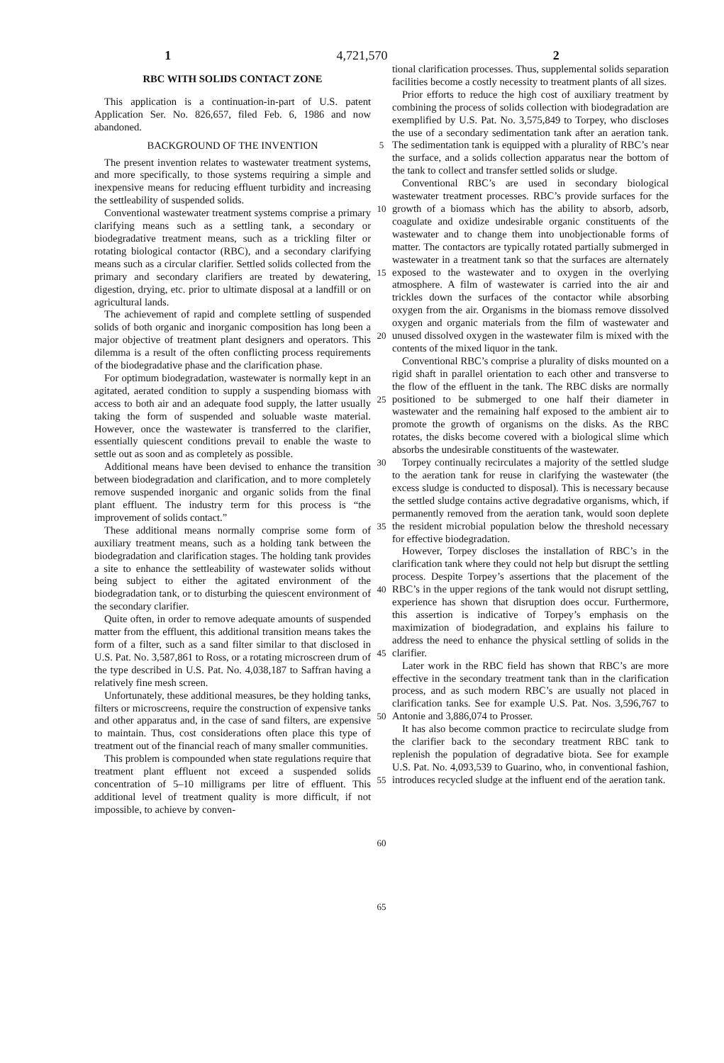1 4,721,570 2
RBC WITH SOLIDS CONTACT ZONE
This application is a continuation-in-part of U.S. patent Application Ser. No. 826,657, filed Feb. 6, 1986 and now abandoned.
BACKGROUND OF THE INVENTION
The present invention relates to wastewater treatment systems, and more specifically, to those systems requiring a simple and inexpensive means for reducing effluent turbidity and increasing the settleability of suspended solids.
Conventional wastewater treatment systems comprise a primary clarifying means such as a settling tank, a secondary or biodegradative treatment means, such as a trickling filter or rotating biological contactor (RBC), and a secondary clarifying means such as a circular clarifier. Settled solids collected from the primary and secondary clarifiers are treated by dewatering, digestion, drying, etc. prior to ultimate disposal at a landfill or on agricultural lands.
The achievement of rapid and complete settling of suspended solids of both organic and inorganic composition has long been a major objective of treatment plant designers and operators. This dilemma is a result of the often conflicting process requirements of the biodegradative phase and the clarification phase.
For optimum biodegradation, wastewater is normally kept in an agitated, aerated condition to supply a suspending biomass with access to both air and an adequate food supply, the latter usually taking the form of suspended and soluable waste material. However, once the wastewater is transferred to the clarifier, essentially quiescent conditions prevail to enable the waste to settle out as soon and as completely as possible.
Additional means have been devised to enhance the transition between biodegradation and clarification, and to more completely remove suspended inorganic and organic solids from the final plant effluent. The industry term for this process is “the improvement of solids contact.”
These additional means normally comprise some form of auxiliary treatment means, such as a holding tank between the biodegradation and clarification stages. The holding tank provides a site to enhance the settleability of wastewater solids without being subject to either the agitated environment of the biodegradation tank, or to disturbing the quiescent environment of the secondary clarifier.
Quite often, in order to remove adequate amounts of suspended matter from the effluent, this additional transition means takes the form of a filter, such as a sand filter similar to that disclosed in U.S. Pat. No. 3,587,861 to Ross, or a rotating microscreen drum of the type described in U.S. Pat. No. 4,038,187 to Saffran having a relatively fine mesh screen.
Unfortunately, these additional measures, be they holding tanks, filters or microscreens, require the construction of expensive tanks and other apparatus and, in the case of sand filters, are expensive to maintain. Thus, cost considerations often place this type of treatment out of the financial reach of many smaller communities.
This problem is compounded when state regulations require that treatment plant effluent not exceed a suspended solids concentration of 5–10 milligrams per litre of effluent. This additional level of treatment quality is more difficult, if not impossible, to achieve by conven-
5
10
15
20
25
30
35
40
45
50
55
60
65
tional clarification processes. Thus, supplemental solids separation facilities become a costly necessity to treatment plants of all sizes.
Prior efforts to reduce the high cost of auxiliary treatment by combining the process of solids collection with biodegradation are exemplified by U.S. Pat. No. 3,575,849 to Torpey, who discloses the use of a secondary sedimentation tank after an aeration tank. The sedimentation tank is equipped with a plurality of RBC’s near the surface, and a solids collection apparatus near the bottom of the tank to collect and transfer settled solids or sludge.
Conventional RBC’s are used in secondary biological wastewater treatment processes. RBC’s provide surfaces for the growth of a biomass which has the ability to absorb, adsorb, coagulate and oxidize undesirable organic constituents of the wastewater and to change them into unobjectionable forms of matter. The contactors are typically rotated partially submerged in wastewater in a treatment tank so that the surfaces are alternately exposed to the wastewater and to oxygen in the overlying atmosphere. A film of wastewater is carried into the air and trickles down the surfaces of the contactor while absorbing oxygen from the air. Organisms in the biomass remove dissolved oxygen and organic materials from the film of wastewater and unused dissolved oxygen in the wastewater film is mixed with the contents of the mixed liquor in the tank.
Conventional RBC’s comprise a plurality of disks mounted on a rigid shaft in parallel orientation to each other and transverse to the flow of the effluent in the tank. The RBC disks are normally positioned to be submerged to one half their diameter in wastewater and the remaining half exposed to the ambient air to promote the growth of organisms on the disks. As the RBC rotates, the disks become covered with a biological slime which absorbs the undesirable constituents of the wastewater.
Torpey continually recirculates a majority of the settled sludge to the aeration tank for reuse in clarifying the wastewater (the excess sludge is conducted to disposal). This is necessary because the settled sludge contains active degradative organisms, which, if permanently removed from the aeration tank, would soon deplete the resident microbial population below the threshold necessary for effective biodegradation.
However, Torpey discloses the installation of RBC’s in the clarification tank where they could not help but disrupt the settling process. Despite Torpey’s assertions that the placement of the RBC’s in the upper regions of the tank would not disrupt settling, experience has shown that disruption does occur. Furthermore, this assertion is indicative of Torpey’s emphasis on the maximization of biodegradation, and explains his failure to address the need to enhance the physical settling of solids in the clarifier.
Later work in the RBC field has shown that RBC’s are more effective in the secondary treatment tank than in the clarification process, and as such modern RBC’s are usually not placed in clarification tanks. See for example U.S. Pat. Nos. 3,596,767 to Antonie and 3,886,074 to Prosser.
It has also become common practice to recirculate sludge from the clarifier back to the secondary treatment RBC tank to replenish the population of degradative biota. See for example U.S. Pat. No. 4,093,539 to Guarino, who, in conventional fashion, introduces recycled sludge at the influent end of the aeration tank.